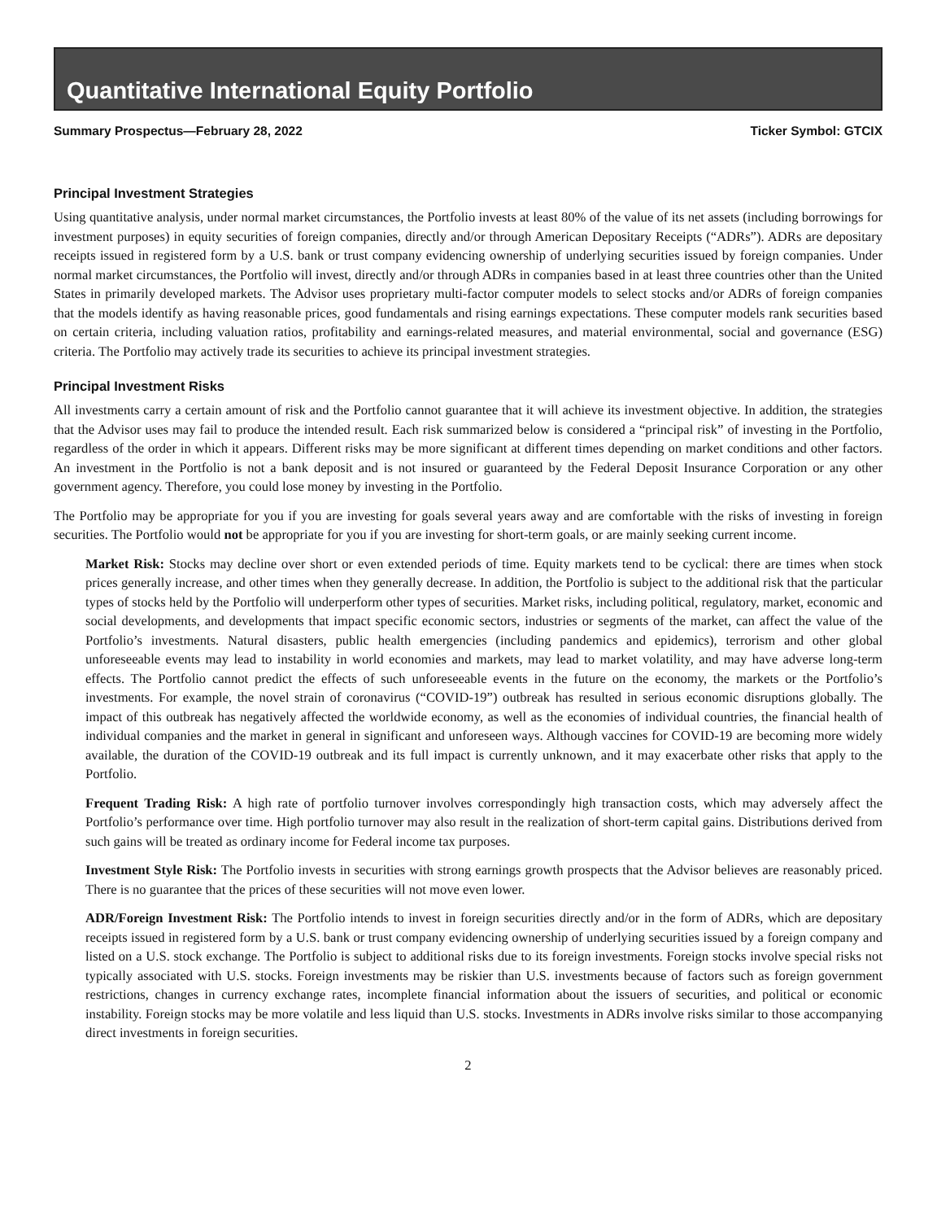Quantitative International Equity Portfolio
Summary Prospectus—February 28, 2022 Ticker Symbol: GTCIX
Principal Investment Strategies
Using quantitative analysis, under normal market circumstances, the Portfolio invests at least 80% of the value of its net assets (including borrowings for investment purposes) in equity securities of foreign companies, directly and/or through American Depositary Receipts (“ADRs”). ADRs are depositary receipts issued in registered form by a U.S. bank or trust company evidencing ownership of underlying securities issued by foreign companies. Under normal market circumstances, the Portfolio will invest, directly and/or through ADRs in companies based in at least three countries other than the United States in primarily developed markets. The Advisor uses proprietary multi-factor computer models to select stocks and/or ADRs of foreign companies that the models identify as having reasonable prices, good fundamentals and rising earnings expectations. These computer models rank securities based on certain criteria, including valuation ratios, profitability and earnings-related measures, and material environmental, social and governance (ESG) criteria. The Portfolio may actively trade its securities to achieve its principal investment strategies.
Principal Investment Risks
All investments carry a certain amount of risk and the Portfolio cannot guarantee that it will achieve its investment objective. In addition, the strategies that the Advisor uses may fail to produce the intended result. Each risk summarized below is considered a “principal risk” of investing in the Portfolio, regardless of the order in which it appears. Different risks may be more significant at different times depending on market conditions and other factors. An investment in the Portfolio is not a bank deposit and is not insured or guaranteed by the Federal Deposit Insurance Corporation or any other government agency. Therefore, you could lose money by investing in the Portfolio.
The Portfolio may be appropriate for you if you are investing for goals several years away and are comfortable with the risks of investing in foreign securities. The Portfolio would not be appropriate for you if you are investing for short-term goals, or are mainly seeking current income.
Market Risk: Stocks may decline over short or even extended periods of time. Equity markets tend to be cyclical: there are times when stock prices generally increase, and other times when they generally decrease. In addition, the Portfolio is subject to the additional risk that the particular types of stocks held by the Portfolio will underperform other types of securities. Market risks, including political, regulatory, market, economic and social developments, and developments that impact specific economic sectors, industries or segments of the market, can affect the value of the Portfolio’s investments. Natural disasters, public health emergencies (including pandemics and epidemics), terrorism and other global unforeseeable events may lead to instability in world economies and markets, may lead to market volatility, and may have adverse long-term effects. The Portfolio cannot predict the effects of such unforeseeable events in the future on the economy, the markets or the Portfolio’s investments. For example, the novel strain of coronavirus (“COVID-19”) outbreak has resulted in serious economic disruptions globally. The impact of this outbreak has negatively affected the worldwide economy, as well as the economies of individual countries, the financial health of individual companies and the market in general in significant and unforeseen ways. Although vaccines for COVID-19 are becoming more widely available, the duration of the COVID-19 outbreak and its full impact is currently unknown, and it may exacerbate other risks that apply to the Portfolio.
Frequent Trading Risk: A high rate of portfolio turnover involves correspondingly high transaction costs, which may adversely affect the Portfolio’s performance over time. High portfolio turnover may also result in the realization of short-term capital gains. Distributions derived from such gains will be treated as ordinary income for Federal income tax purposes.
Investment Style Risk: The Portfolio invests in securities with strong earnings growth prospects that the Advisor believes are reasonably priced. There is no guarantee that the prices of these securities will not move even lower.
ADR/Foreign Investment Risk: The Portfolio intends to invest in foreign securities directly and/or in the form of ADRs, which are depositary receipts issued in registered form by a U.S. bank or trust company evidencing ownership of underlying securities issued by a foreign company and listed on a U.S. stock exchange. The Portfolio is subject to additional risks due to its foreign investments. Foreign stocks involve special risks not typically associated with U.S. stocks. Foreign investments may be riskier than U.S. investments because of factors such as foreign government restrictions, changes in currency exchange rates, incomplete financial information about the issuers of securities, and political or economic instability. Foreign stocks may be more volatile and less liquid than U.S. stocks. Investments in ADRs involve risks similar to those accompanying direct investments in foreign securities.
2